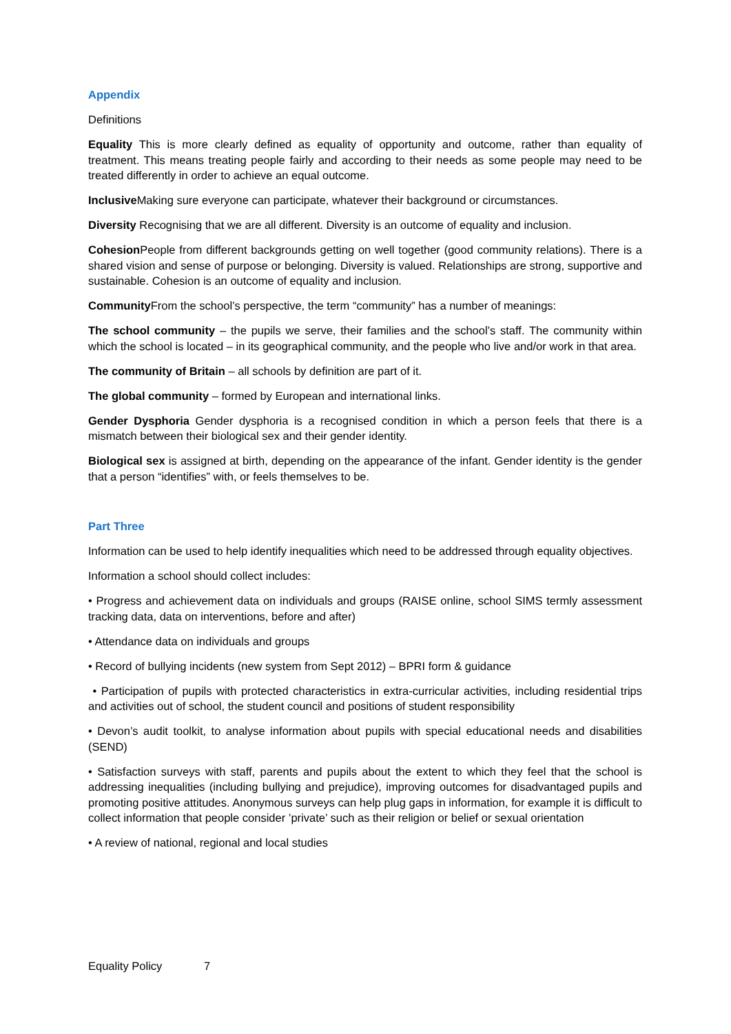Appendix
Definitions
Equality This is more clearly defined as equality of opportunity and outcome, rather than equality of treatment. This means treating people fairly and according to their needs as some people may need to be treated differently in order to achieve an equal outcome.
Inclusive Making sure everyone can participate, whatever their background or circumstances.
Diversity Recognising that we are all different. Diversity is an outcome of equality and inclusion.
Cohesion People from different backgrounds getting on well together (good community relations). There is a shared vision and sense of purpose or belonging. Diversity is valued. Relationships are strong, supportive and sustainable. Cohesion is an outcome of equality and inclusion.
Community From the school’s perspective, the term “community” has a number of meanings:
The school community – the pupils we serve, their families and the school’s staff. The community within which the school is located – in its geographical community, and the people who live and/or work in that area.
The community of Britain – all schools by definition are part of it.
The global community – formed by European and international links.
Gender Dysphoria Gender dysphoria is a recognised condition in which a person feels that there is a mismatch between their biological sex and their gender identity.
Biological sex is assigned at birth, depending on the appearance of the infant. Gender identity is the gender that a person “identifies” with, or feels themselves to be.
Part Three
Information can be used to help identify inequalities which need to be addressed through equality objectives.
Information a school should collect includes:
• Progress and achievement data on individuals and groups (RAISE online, school SIMS termly assessment tracking data, data on interventions, before and after)
• Attendance data on individuals and groups
• Record of bullying incidents (new system from Sept 2012) – BPRI form & guidance
• Participation of pupils with protected characteristics in extra-curricular activities, including residential trips and activities out of school, the student council and positions of student responsibility
• Devon’s audit toolkit, to analyse information about pupils with special educational needs and disabilities (SEND)
• Satisfaction surveys with staff, parents and pupils about the extent to which they feel that the school is addressing inequalities (including bullying and prejudice), improving outcomes for disadvantaged pupils and promoting positive attitudes. Anonymous surveys can help plug gaps in information, for example it is difficult to collect information that people consider ’private’ such as their religion or belief or sexual orientation
• A review of national, regional and local studies
Equality Policy 7